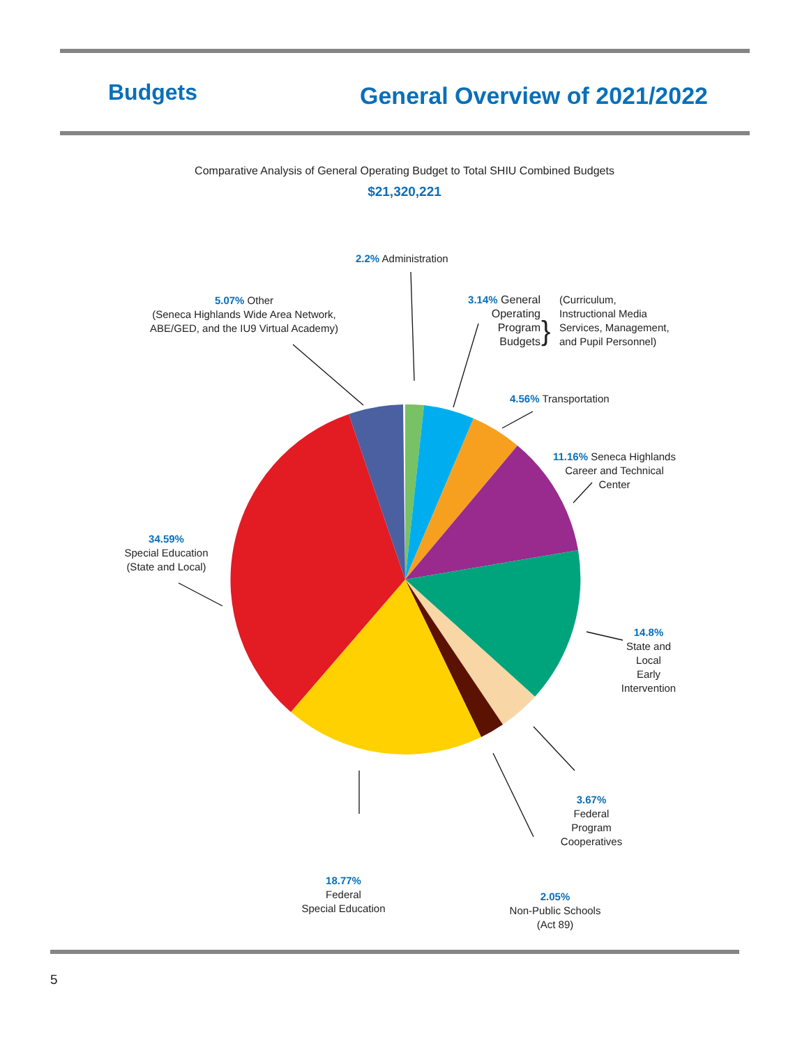Budgets General Overview of 2021/2022
Comparative Analysis of General Operating Budget to Total SHIU Combined Budgets
$21,320,221
2.2% Administration
5.07% Other
(Seneca Highlands Wide Area Network,
ABE/GED, and the IU9 Virtual Academy)
3.14% General
Operating
Program
Budgets
}
(Curriculum,
Instructional Media
Services, Management,
and Pupil Personnel)
4.56% Transportation
11.16% Seneca Highlands
Career and Technical
Center
34.59%
Special Education
(State and Local)
14.8%
State and
Local
Early
Intervention
3.67%
Federal
Program
Cooperatives
18.77%
Federal
Special Education
2.05%
Non-Public Schools
(Act 89)
5